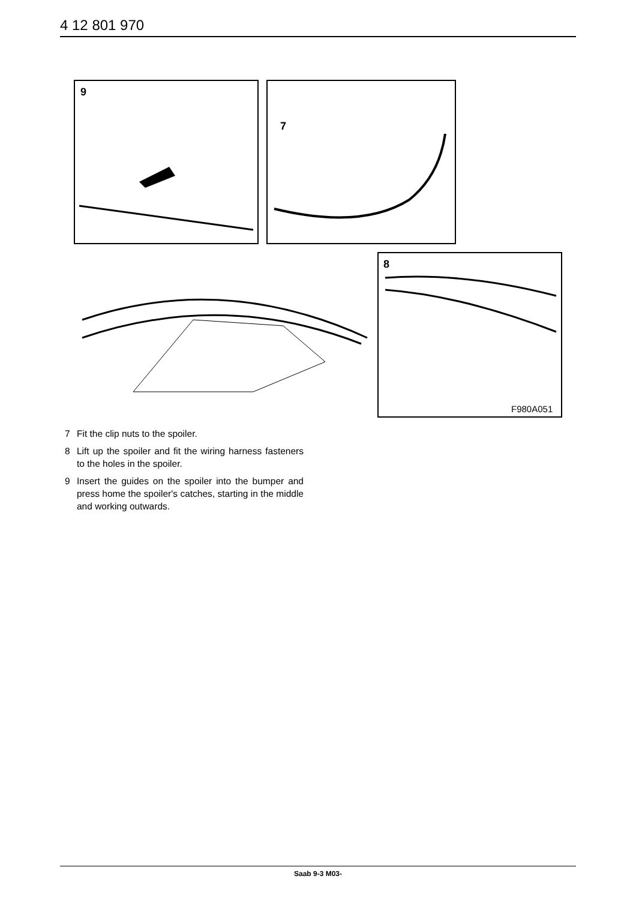4 12 801 970
9
7
8
F980A051
7 Fit the clip nuts to the spoiler.
8 Lift up the spoiler and fit the wiring harness fasteners to the holes in the spoiler.
9 Insert the guides on the spoiler into the bumper and press home the spoiler's catches, starting in the middle and working outwards.
Saab 9-3 M03-